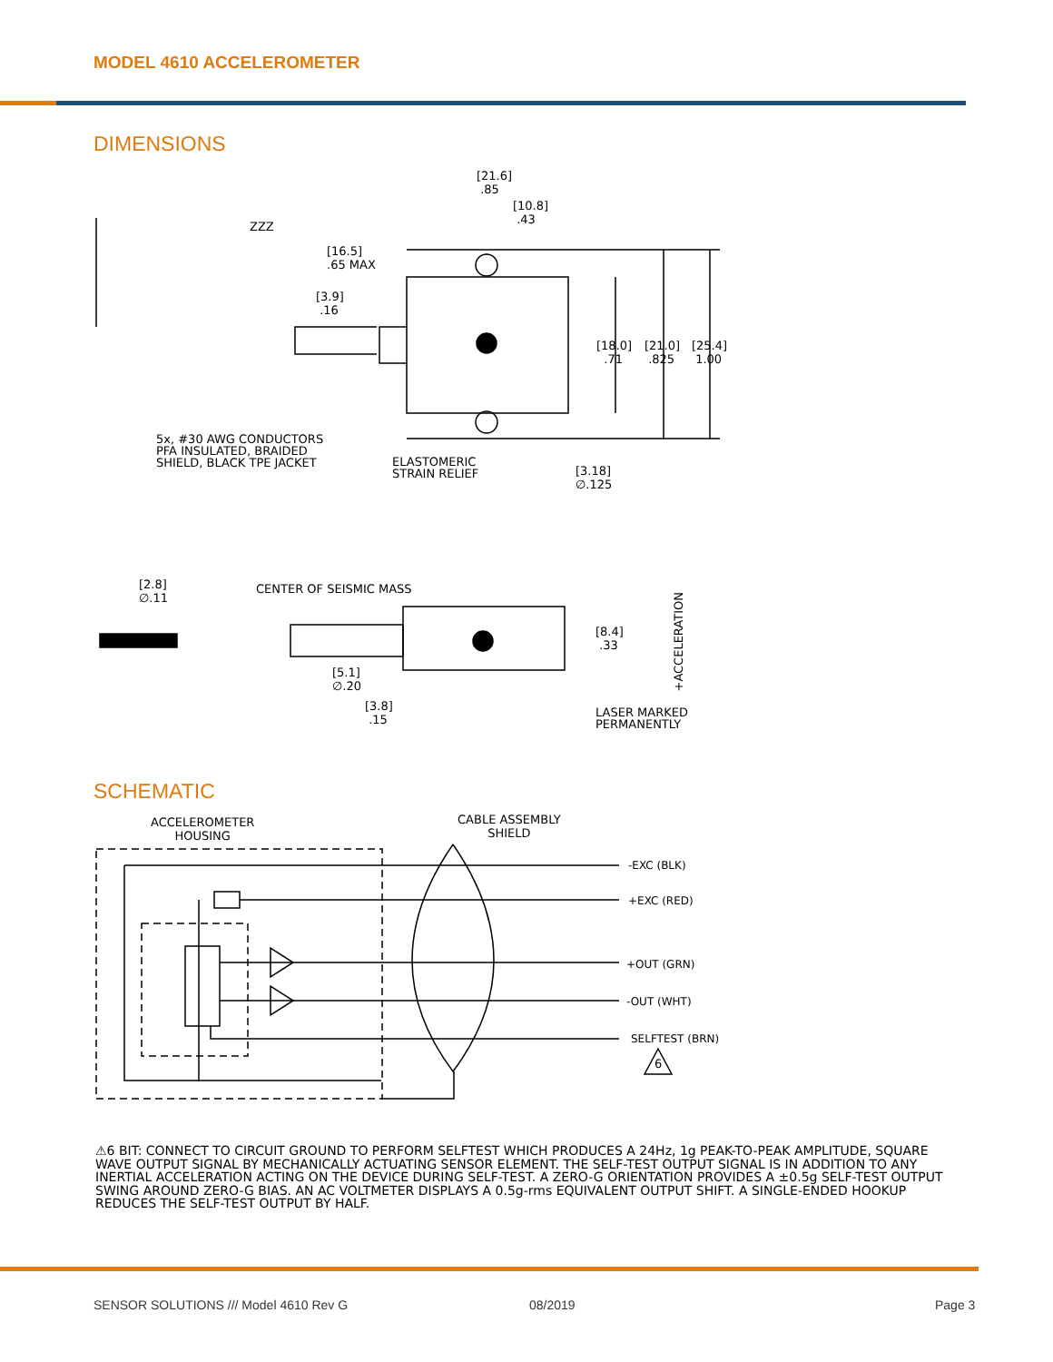MODEL 4610 ACCELEROMETER
DIMENSIONS
[21.6]
.85
[10.8]
.43
ZZZ
[16.5]
.65 MAX
[3.9]
.16
[18.0]
.71
[21.0]
.825
[25.4]
1.00
5x, #30 AWG CONDUCTORS
PFA INSULATED, BRAIDED
SHIELD, BLACK TPE JACKET
ELASTOMERIC
STRAIN RELIEF
[3.18]
∅.125
[2.8]
∅.11
CENTER OF SEISMIC MASS
[8.4]
.33
+ACCELERATION
[5.1]
∅.20
[3.8]
.15
LASER MARKED
PERMANENTLY
SCHEMATIC
ACCELEROMETER
HOUSING
CABLE ASSEMBLY
SHIELD
-EXC (BLK)
+EXC (RED)
+OUT (GRN)
-OUT (WHT)
SELFTEST (BRN)
6
⚠6 BIT: CONNECT TO CIRCUIT GROUND TO PERFORM SELFTEST WHICH PRODUCES A 24Hz, 1g PEAK-TO-PEAK AMPLITUDE, SQUARE WAVE OUTPUT SIGNAL BY MECHANICALLY ACTUATING SENSOR ELEMENT. THE SELF-TEST OUTPUT SIGNAL IS IN ADDITION TO ANY INERTIAL ACCELERATION ACTING ON THE DEVICE DURING SELF-TEST. A ZERO-G ORIENTATION PROVIDES A ±0.5g SELF-TEST OUTPUT SWING AROUND ZERO-G BIAS. AN AC VOLTMETER DISPLAYS A 0.5g-rms EQUIVALENT OUTPUT SHIFT. A SINGLE-ENDED HOOKUP REDUCES THE SELF-TEST OUTPUT BY HALF.
SENSOR SOLUTIONS /// Model 4610 Rev G
08/2019 Page 3